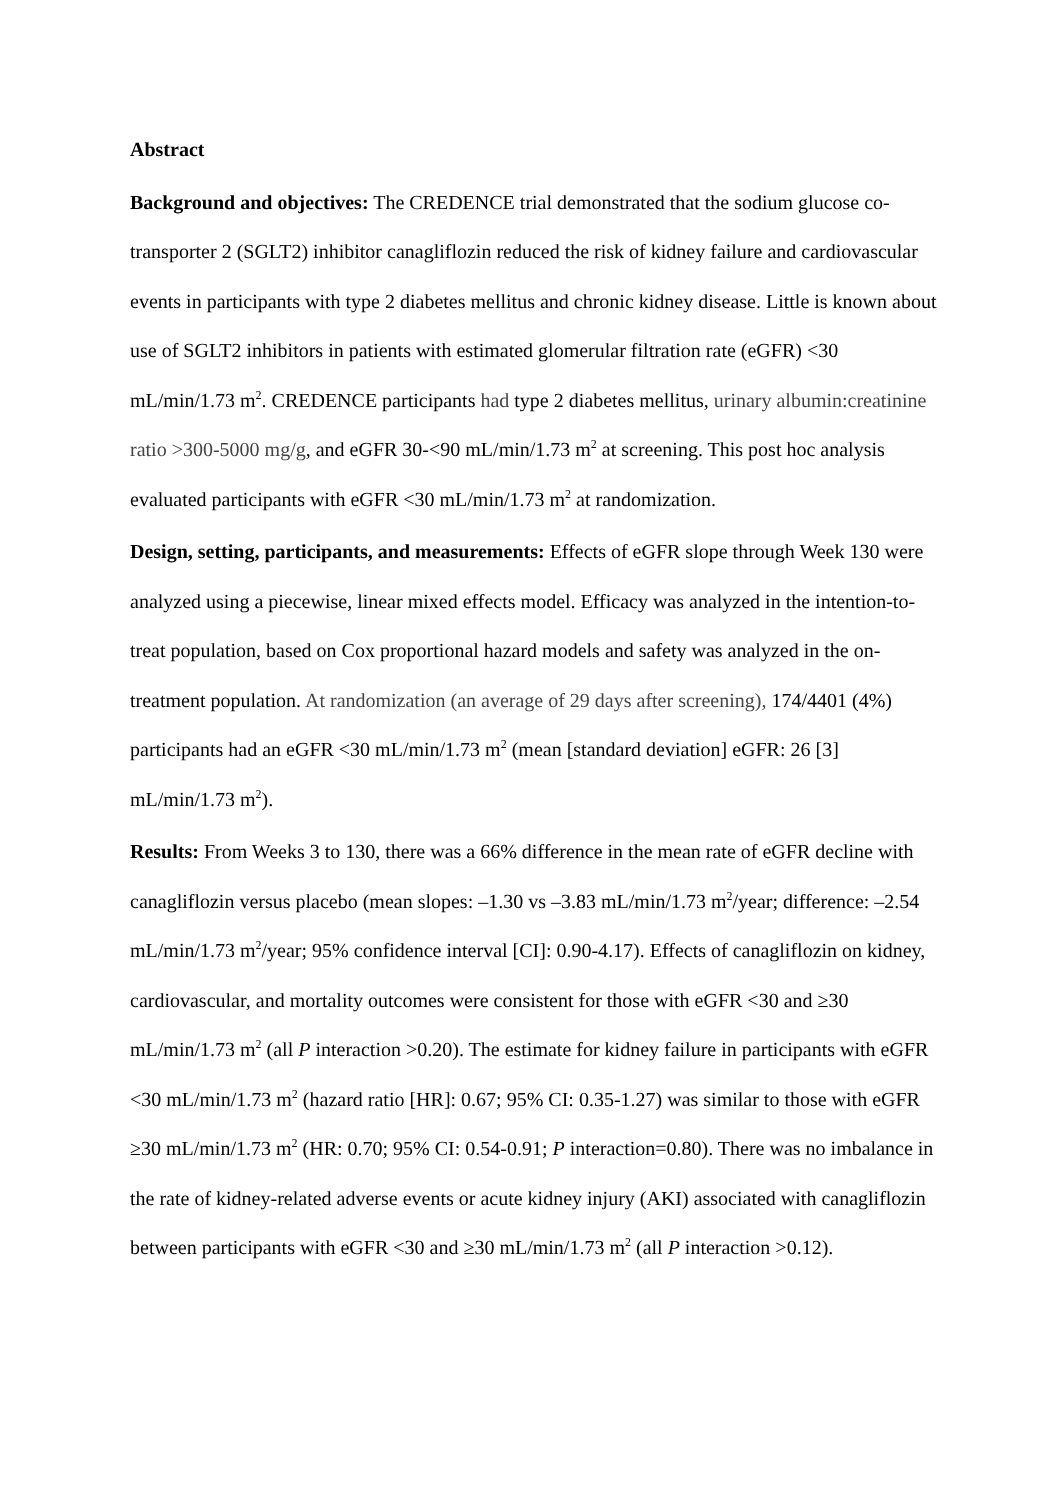Abstract
Background and objectives: The CREDENCE trial demonstrated that the sodium glucose co-transporter 2 (SGLT2) inhibitor canagliflozin reduced the risk of kidney failure and cardiovascular events in participants with type 2 diabetes mellitus and chronic kidney disease. Little is known about use of SGLT2 inhibitors in patients with estimated glomerular filtration rate (eGFR) <30 mL/min/1.73 m<sup>2</sup>. CREDENCE participants had type 2 diabetes mellitus, urinary albumin:creatinine ratio >300-5000 mg/g, and eGFR 30-<90 mL/min/1.73 m<sup>2</sup> at screening. This post hoc analysis evaluated participants with eGFR <30 mL/min/1.73 m<sup>2</sup> at randomization.
Design, setting, participants, and measurements: Effects of eGFR slope through Week 130 were analyzed using a piecewise, linear mixed effects model. Efficacy was analyzed in the intention-to-treat population, based on Cox proportional hazard models and safety was analyzed in the on-treatment population. At randomization (an average of 29 days after screening), 174/4401 (4%) participants had an eGFR <30 mL/min/1.73 m<sup>2</sup> (mean [standard deviation] eGFR: 26 [3] mL/min/1.73 m<sup>2</sup>).
Results: From Weeks 3 to 130, there was a 66% difference in the mean rate of eGFR decline with canagliflozin versus placebo (mean slopes: –1.30 vs –3.83 mL/min/1.73 m<sup>2</sup>/year; difference: –2.54 mL/min/1.73 m<sup>2</sup>/year; 95% confidence interval [CI]: 0.90-4.17). Effects of canagliflozin on kidney, cardiovascular, and mortality outcomes were consistent for those with eGFR <30 and ≥30 mL/min/1.73 m<sup>2</sup> (all P interaction >0.20). The estimate for kidney failure in participants with eGFR <30 mL/min/1.73 m<sup>2</sup> (hazard ratio [HR]: 0.67; 95% CI: 0.35-1.27) was similar to those with eGFR ≥30 mL/min/1.73 m<sup>2</sup> (HR: 0.70; 95% CI: 0.54-0.91; P interaction=0.80). There was no imbalance in the rate of kidney-related adverse events or acute kidney injury (AKI) associated with canagliflozin between participants with eGFR <30 and ≥30 mL/min/1.73 m<sup>2</sup> (all P interaction >0.12).